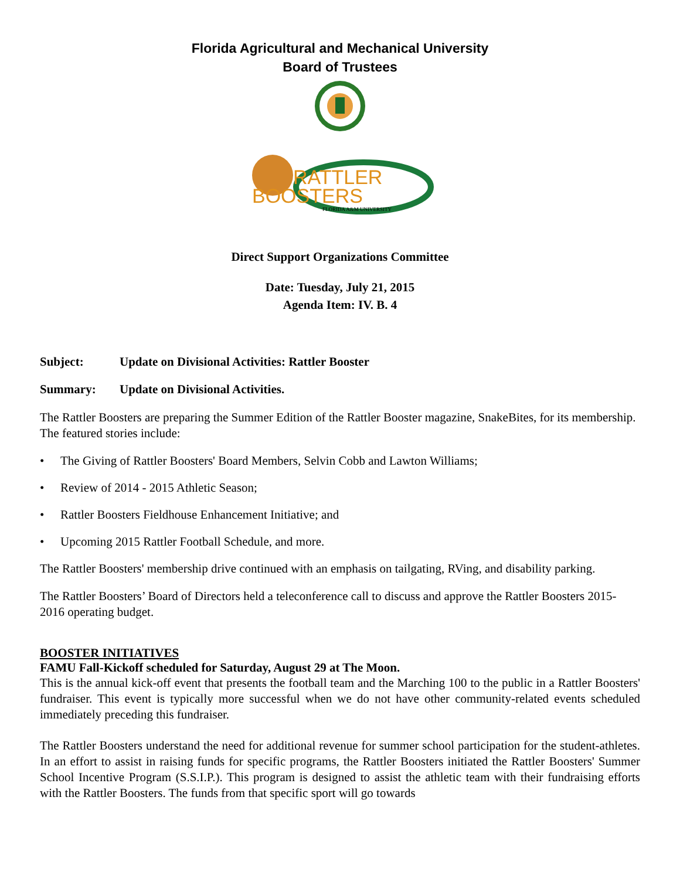Florida Agricultural and Mechanical University
Board of Trustees
RATTLER
BOOSTERS
FLORIDA A&M UNIVERSITY
Direct Support Organizations Committee
Date: Tuesday, July 21, 2015
Agenda Item: IV. B. 4
Subject: Update on Divisional Activities: Rattler Booster
Summary: Update on Divisional Activities.
The Rattler Boosters are preparing the Summer Edition of the Rattler Booster magazine, SnakeBites, for its membership. The featured stories include:
• The Giving of Rattler Boosters' Board Members, Selvin Cobb and Lawton Williams;
• Review of 2014 - 2015 Athletic Season;
• Rattler Boosters Fieldhouse Enhancement Initiative; and
• Upcoming 2015 Rattler Football Schedule, and more.
The Rattler Boosters' membership drive continued with an emphasis on tailgating, RVing, and disability parking.
The Rattler Boosters’ Board of Directors held a teleconference call to discuss and approve the Rattler Boosters 2015-2016 operating budget.
BOOSTER INITIATIVES
FAMU Fall-Kickoff scheduled for Saturday, August 29 at The Moon.
This is the annual kick-off event that presents the football team and the Marching 100 to the public in a Rattler Boosters' fundraiser. This event is typically more successful when we do not have other community-related events scheduled immediately preceding this fundraiser.
The Rattler Boosters understand the need for additional revenue for summer school participation for the student-athletes. In an effort to assist in raising funds for specific programs, the Rattler Boosters initiated the Rattler Boosters' Summer School Incentive Program (S.S.I.P.). This program is designed to assist the athletic team with their fundraising efforts with the Rattler Boosters. The funds from that specific sport will go towards